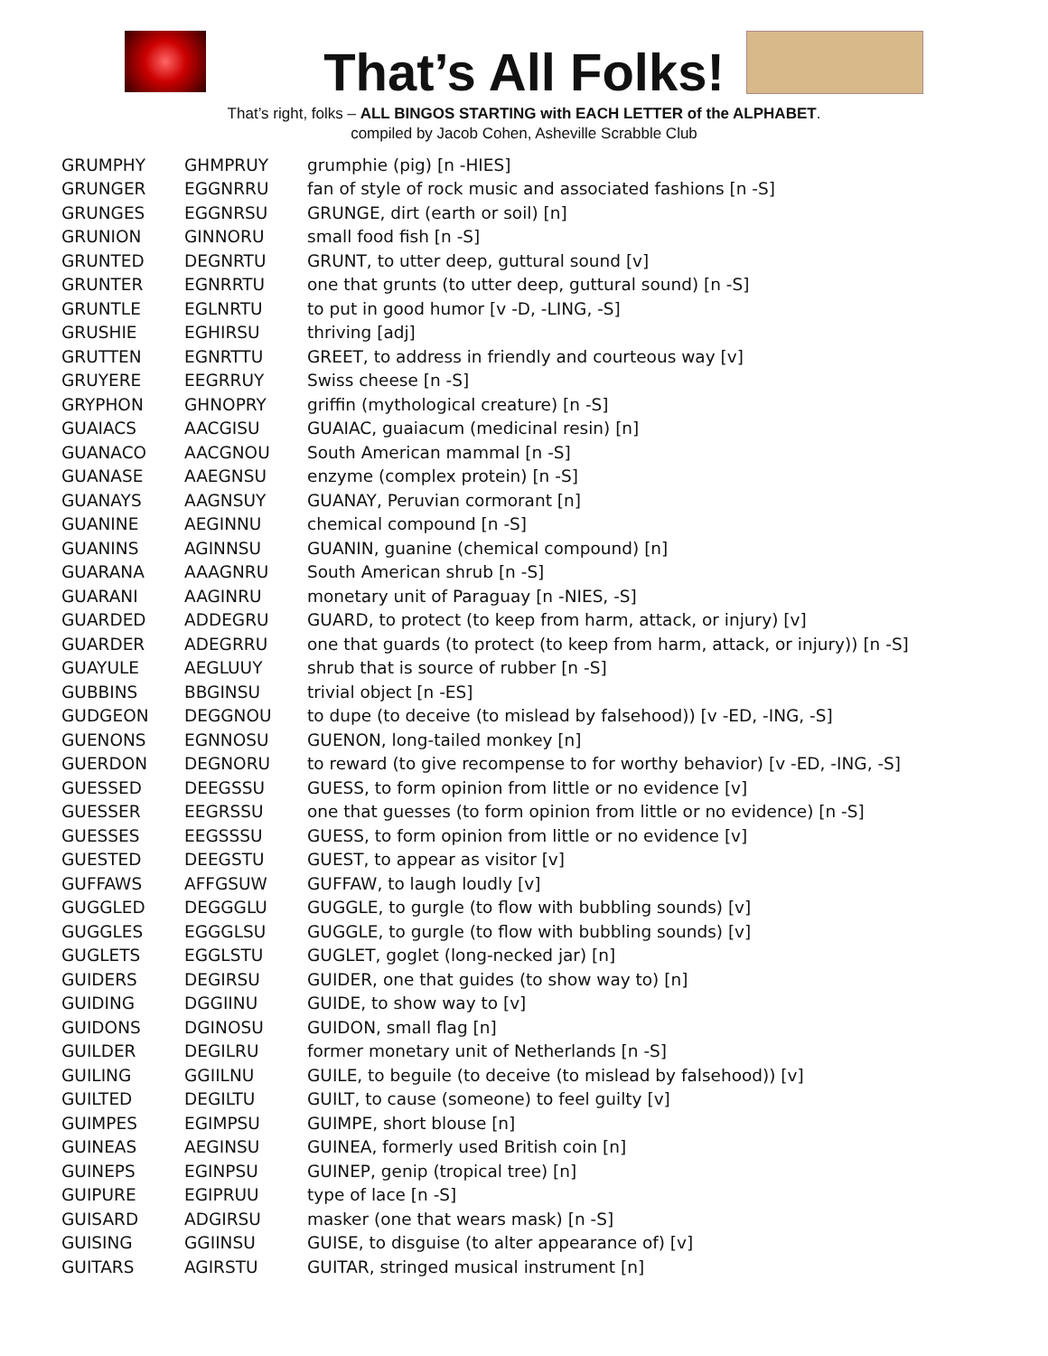That’s All Folks!
That’s right, folks – ALL BINGOS STARTING with EACH LETTER of the ALPHABET.
compiled by Jacob Cohen, Asheville Scrabble Club
| GRUMPHY | GHMPRUY | grumphie (pig) [n -HIES] |
| GRUNGER | EGGNRRU | fan of style of rock music and associated fashions [n -S] |
| GRUNGES | EGGNRSU | GRUNGE, dirt (earth or soil) [n] |
| GRUNION | GINNORU | small food fish [n -S] |
| GRUNTED | DEGNRTU | GRUNT, to utter deep, guttural sound [v] |
| GRUNTER | EGNRRTU | one that grunts (to utter deep, guttural sound) [n -S] |
| GRUNTLE | EGLNRTU | to put in good humor [v -D, -LING, -S] |
| GRUSHIE | EGHIRSU | thriving [adj] |
| GRUTTEN | EGNRTTU | GREET, to address in friendly and courteous way [v] |
| GRUYERE | EEGRRUY | Swiss cheese [n -S] |
| GRYPHON | GHNOPRY | griffin (mythological creature) [n -S] |
| GUAIACS | AACGISU | GUAIAC, guaiacum (medicinal resin) [n] |
| GUANACO | AACGNOU | South American mammal [n -S] |
| GUANASE | AAEGNSU | enzyme (complex protein) [n -S] |
| GUANAYS | AAGNSUY | GUANAY, Peruvian cormorant [n] |
| GUANINE | AEGINNU | chemical compound [n -S] |
| GUANINS | AGINNSU | GUANIN, guanine (chemical compound) [n] |
| GUARANA | AAAGNRU | South American shrub [n -S] |
| GUARANI | AAGINRU | monetary unit of Paraguay [n -NIES, -S] |
| GUARDED | ADDEGRU | GUARD, to protect (to keep from harm, attack, or injury) [v] |
| GUARDER | ADEGRRU | one that guards (to protect (to keep from harm, attack, or injury)) [n -S] |
| GUAYULE | AEGLUUY | shrub that is source of rubber [n -S] |
| GUBBINS | BBGINSU | trivial object [n -ES] |
| GUDGEON | DEGGNOU | to dupe (to deceive (to mislead by falsehood)) [v -ED, -ING, -S] |
| GUENONS | EGNNOSU | GUENON, long-tailed monkey [n] |
| GUERDON | DEGNORU | to reward (to give recompense to for worthy behavior) [v -ED, -ING, -S] |
| GUESSED | DEEGSSU | GUESS, to form opinion from little or no evidence [v] |
| GUESSER | EEGRSSU | one that guesses (to form opinion from little or no evidence) [n -S] |
| GUESSES | EEGSSSU | GUESS, to form opinion from little or no evidence [v] |
| GUESTED | DEEGSTU | GUEST, to appear as visitor [v] |
| GUFFAWS | AFFGSUW | GUFFAW, to laugh loudly [v] |
| GUGGLED | DEGGGLU | GUGGLE, to gurgle (to flow with bubbling sounds) [v] |
| GUGGLES | EGGGLSU | GUGGLE, to gurgle (to flow with bubbling sounds) [v] |
| GUGLETS | EGGLSTU | GUGLET, goglet (long-necked jar) [n] |
| GUIDERS | DEGIRSU | GUIDER, one that guides (to show way to) [n] |
| GUIDING | DGGIINU | GUIDE, to show way to [v] |
| GUIDONS | DGINOSU | GUIDON, small flag [n] |
| GUILDER | DEGILRU | former monetary unit of Netherlands [n -S] |
| GUILING | GGIILNU | GUILE, to beguile (to deceive (to mislead by falsehood)) [v] |
| GUILTED | DEGILTU | GUILT, to cause (someone) to feel guilty [v] |
| GUIMPES | EGIMPSU | GUIMPE, short blouse [n] |
| GUINEAS | AEGINSU | GUINEA, formerly used British coin [n] |
| GUINEPS | EGINPSU | GUINEP, genip (tropical tree) [n] |
| GUIPURE | EGIPRUU | type of lace [n -S] |
| GUISARD | ADGIRSU | masker (one that wears mask) [n -S] |
| GUISING | GGIINSU | GUISE, to disguise (to alter appearance of) [v] |
| GUITARS | AGIRSTU | GUITAR, stringed musical instrument [n] |